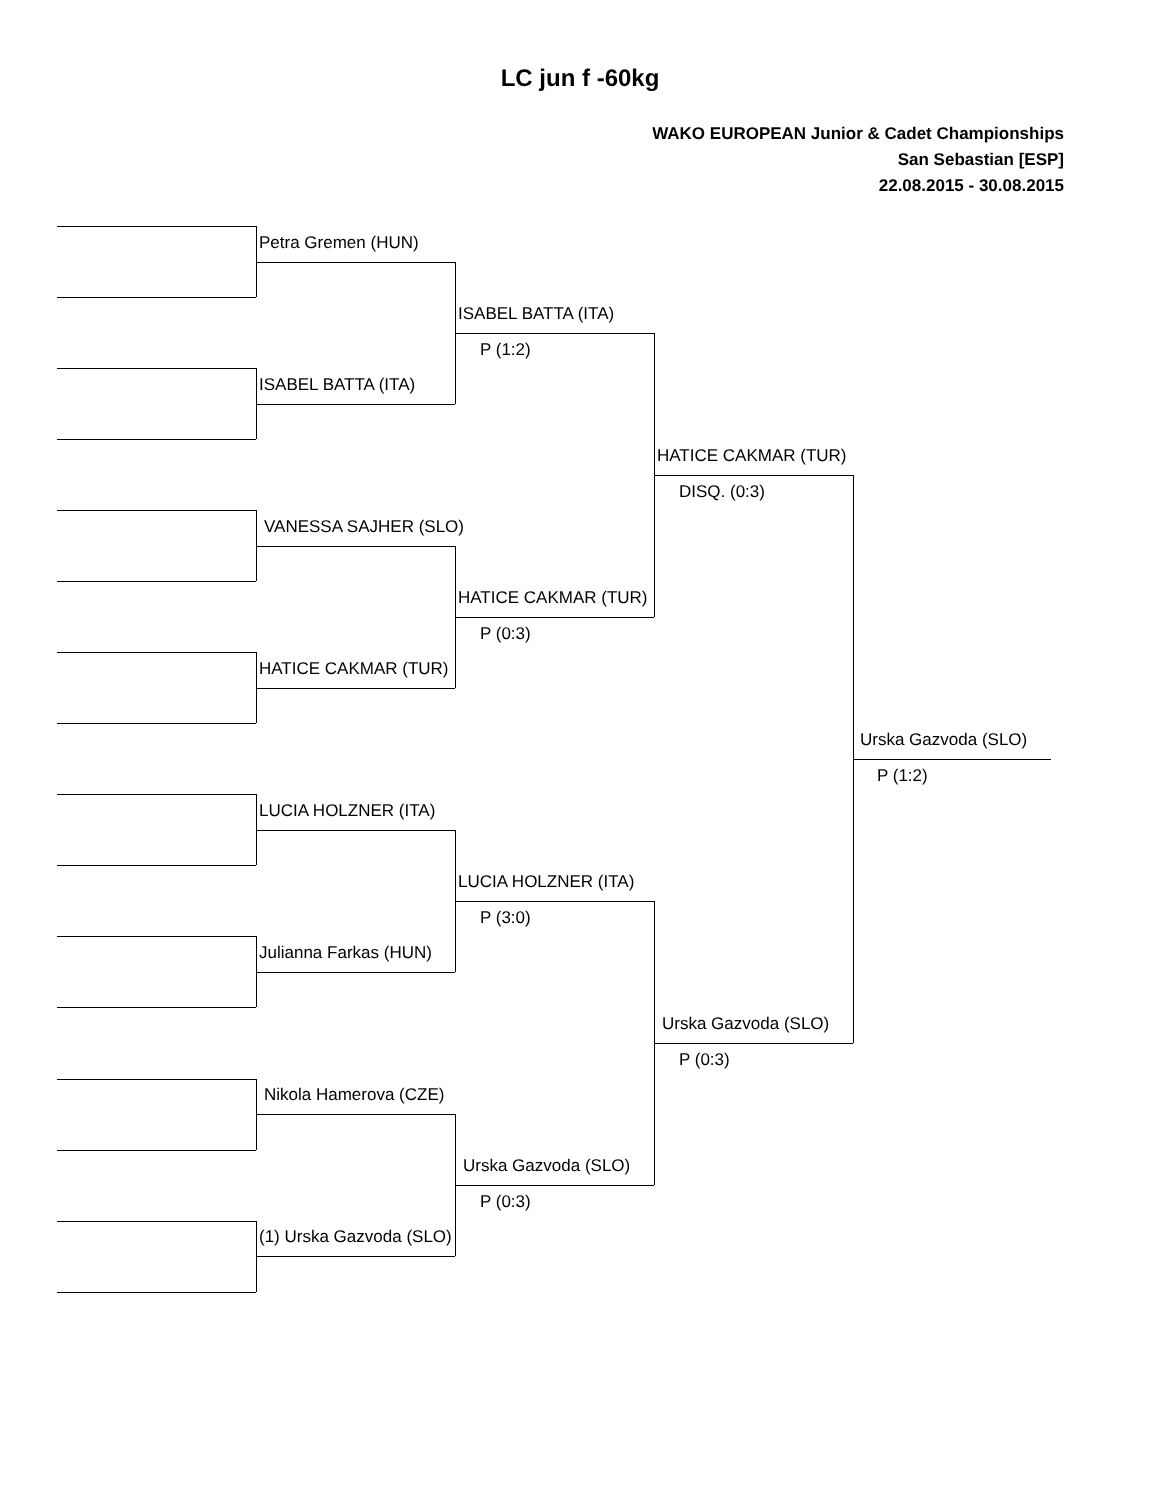LC jun f -60kg
WAKO EUROPEAN Junior & Cadet Championships
San Sebastian [ESP]
22.08.2015 - 30.08.2015
Petra Gremen (HUN)
ISABEL BATTA (ITA)
P (1:2)
ISABEL BATTA (ITA)
HATICE CAKMAR (TUR)
DISQ. (0:3)
VANESSA SAJHER (SLO)
HATICE CAKMAR (TUR)
P (0:3)
HATICE CAKMAR (TUR)
Urska Gazvoda (SLO)
P (1:2)
LUCIA HOLZNER (ITA)
LUCIA HOLZNER (ITA)
P (3:0)
Julianna Farkas (HUN)
Urska Gazvoda (SLO)
P (0:3)
Nikola Hamerova (CZE)
Urska Gazvoda (SLO)
P (0:3)
(1) Urska Gazvoda (SLO)